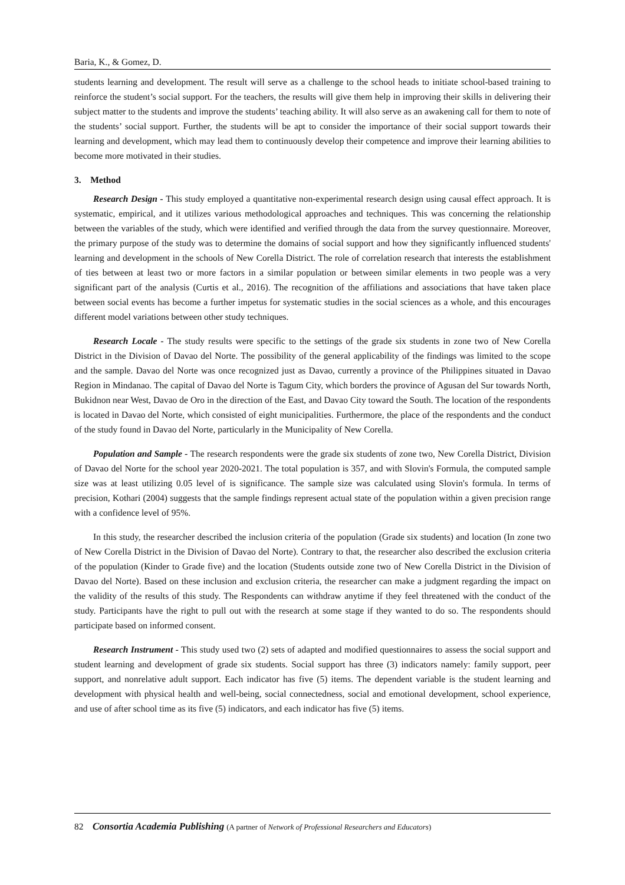Baria, K., & Gomez, D.
students learning and development. The result will serve as a challenge to the school heads to initiate school-based training to reinforce the student’s social support. For the teachers, the results will give them help in improving their skills in delivering their subject matter to the students and improve the students’ teaching ability. It will also serve as an awakening call for them to note of the students’ social support. Further, the students will be apt to consider the importance of their social support towards their learning and development, which may lead them to continuously develop their competence and improve their learning abilities to become more motivated in their studies.
3. Method
Research Design - This study employed a quantitative non-experimental research design using causal effect approach. It is systematic, empirical, and it utilizes various methodological approaches and techniques. This was concerning the relationship between the variables of the study, which were identified and verified through the data from the survey questionnaire. Moreover, the primary purpose of the study was to determine the domains of social support and how they significantly influenced students' learning and development in the schools of New Corella District. The role of correlation research that interests the establishment of ties between at least two or more factors in a similar population or between similar elements in two people was a very significant part of the analysis (Curtis et al., 2016). The recognition of the affiliations and associations that have taken place between social events has become a further impetus for systematic studies in the social sciences as a whole, and this encourages different model variations between other study techniques.
Research Locale - The study results were specific to the settings of the grade six students in zone two of New Corella District in the Division of Davao del Norte. The possibility of the general applicability of the findings was limited to the scope and the sample. Davao del Norte was once recognized just as Davao, currently a province of the Philippines situated in Davao Region in Mindanao. The capital of Davao del Norte is Tagum City, which borders the province of Agusan del Sur towards North, Bukidnon near West, Davao de Oro in the direction of the East, and Davao City toward the South. The location of the respondents is located in Davao del Norte, which consisted of eight municipalities. Furthermore, the place of the respondents and the conduct of the study found in Davao del Norte, particularly in the Municipality of New Corella.
Population and Sample - The research respondents were the grade six students of zone two, New Corella District, Division of Davao del Norte for the school year 2020-2021. The total population is 357, and with Slovin's Formula, the computed sample size was at least utilizing 0.05 level of is significance. The sample size was calculated using Slovin's formula. In terms of precision, Kothari (2004) suggests that the sample findings represent actual state of the population within a given precision range with a confidence level of 95%.
In this study, the researcher described the inclusion criteria of the population (Grade six students) and location (In zone two of New Corella District in the Division of Davao del Norte). Contrary to that, the researcher also described the exclusion criteria of the population (Kinder to Grade five) and the location (Students outside zone two of New Corella District in the Division of Davao del Norte). Based on these inclusion and exclusion criteria, the researcher can make a judgment regarding the impact on the validity of the results of this study. The Respondents can withdraw anytime if they feel threatened with the conduct of the study. Participants have the right to pull out with the research at some stage if they wanted to do so. The respondents should participate based on informed consent.
Research Instrument - This study used two (2) sets of adapted and modified questionnaires to assess the social support and student learning and development of grade six students. Social support has three (3) indicators namely: family support, peer support, and nonrelative adult support. Each indicator has five (5) items. The dependent variable is the student learning and development with physical health and well-being, social connectedness, social and emotional development, school experience, and use of after school time as its five (5) indicators, and each indicator has five (5) items.
82 Consortia Academia Publishing (A partner of Network of Professional Researchers and Educators)